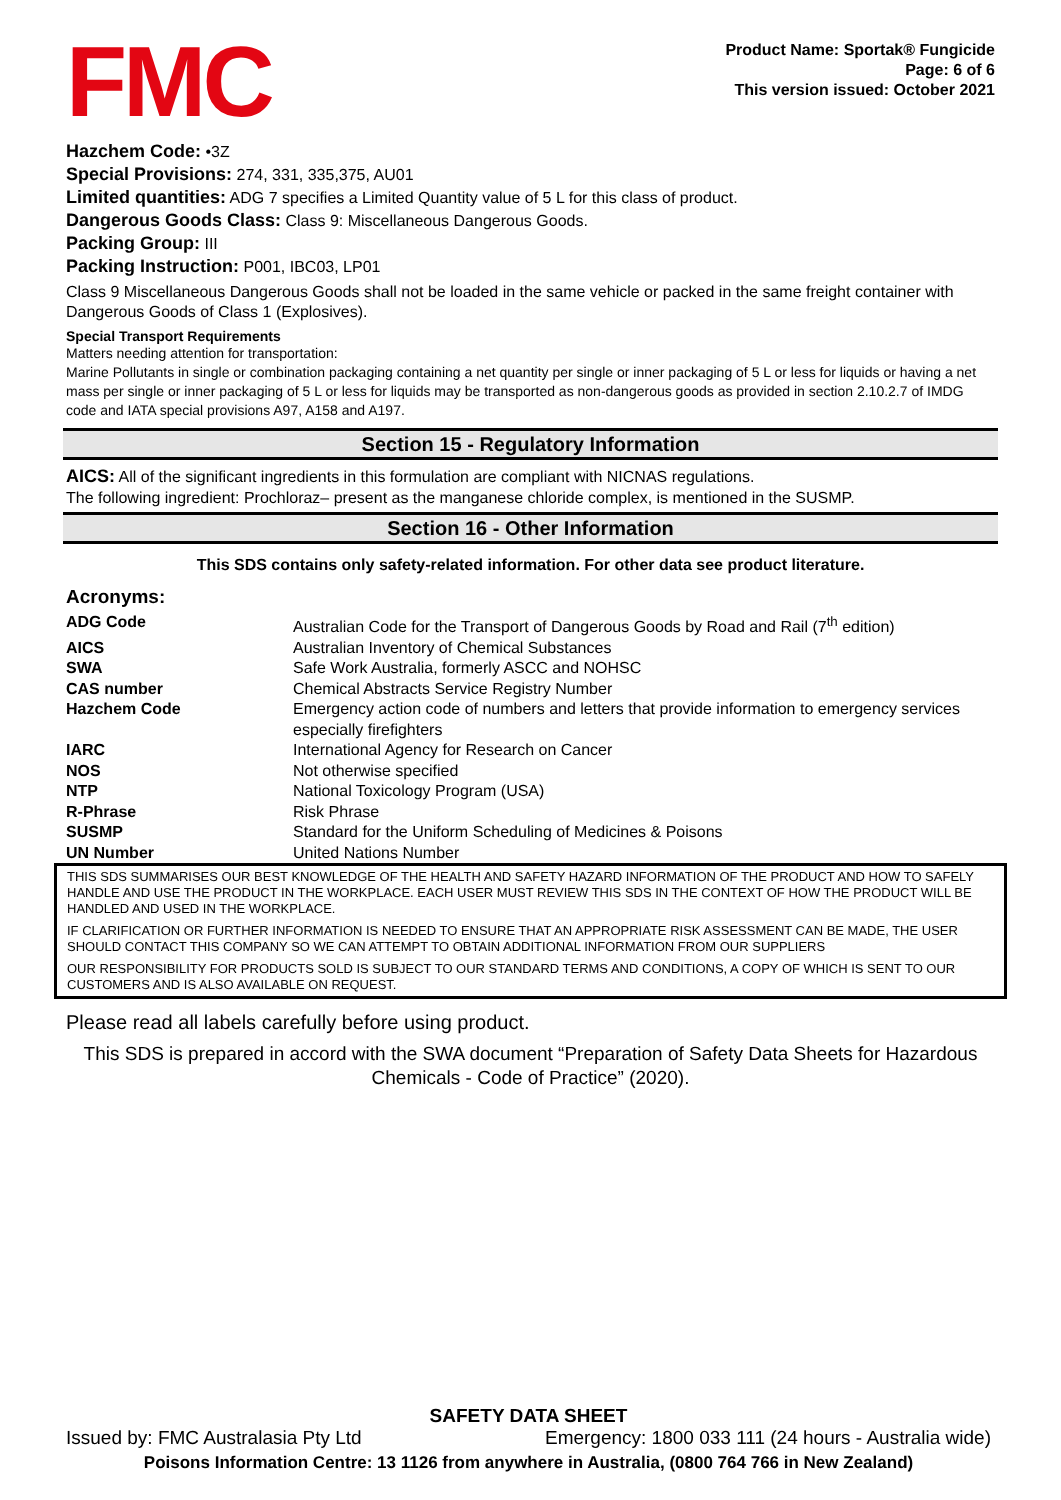FMC
Product Name: Sportak® Fungicide
Page: 6 of 6
This version issued: October 2021
Hazchem Code: •3Z
Special Provisions: 274, 331, 335,375, AU01
Limited quantities: ADG 7 specifies a Limited Quantity value of 5 L for this class of product.
Dangerous Goods Class: Class 9: Miscellaneous Dangerous Goods.
Packing Group: III
Packing Instruction: P001, IBC03, LP01
Class 9 Miscellaneous Dangerous Goods shall not be loaded in the same vehicle or packed in the same freight container with Dangerous Goods of Class 1 (Explosives).
Special Transport Requirements
Matters needing attention for transportation:
Marine Pollutants in single or combination packaging containing a net quantity per single or inner packaging of 5 L or less for liquids or having a net mass per single or inner packaging of 5 L or less for liquids may be transported as non-dangerous goods as provided in section 2.10.2.7 of IMDG code and IATA special provisions A97, A158 and A197.
Section 15 - Regulatory Information
AICS: All of the significant ingredients in this formulation are compliant with NICNAS regulations.
The following ingredient: Prochloraz– present as the manganese chloride complex, is mentioned in the SUSMP.
Section 16 - Other Information
This SDS contains only safety-related information. For other data see product literature.
Acronyms:
| ADG Code | Australian Code for the Transport of Dangerous Goods by Road and Rail (7<sup>th</sup> edition) |
| AICS | Australian Inventory of Chemical Substances |
| SWA | Safe Work Australia, formerly ASCC and NOHSC |
| CAS number | Chemical Abstracts Service Registry Number |
| Hazchem Code | Emergency action code of numbers and letters that provide information to emergency services especially firefighters |
| IARC | International Agency for Research on Cancer |
| NOS | Not otherwise specified |
| NTP | National Toxicology Program (USA) |
| R-Phrase | Risk Phrase |
| SUSMP | Standard for the Uniform Scheduling of Medicines & Poisons |
| UN Number | United Nations Number |
THIS SDS SUMMARISES OUR BEST KNOWLEDGE OF THE HEALTH AND SAFETY HAZARD INFORMATION OF THE PRODUCT AND HOW TO SAFELY HANDLE AND USE THE PRODUCT IN THE WORKPLACE. EACH USER MUST REVIEW THIS SDS IN THE CONTEXT OF HOW THE PRODUCT WILL BE HANDLED AND USED IN THE WORKPLACE.
IF CLARIFICATION OR FURTHER INFORMATION IS NEEDED TO ENSURE THAT AN APPROPRIATE RISK ASSESSMENT CAN BE MADE, THE USER SHOULD CONTACT THIS COMPANY SO WE CAN ATTEMPT TO OBTAIN ADDITIONAL INFORMATION FROM OUR SUPPLIERS
OUR RESPONSIBILITY FOR PRODUCTS SOLD IS SUBJECT TO OUR STANDARD TERMS AND CONDITIONS, A COPY OF WHICH IS SENT TO OUR CUSTOMERS AND IS ALSO AVAILABLE ON REQUEST.
Please read all labels carefully before using product.
This SDS is prepared in accord with the SWA document “Preparation of Safety Data Sheets for Hazardous Chemicals - Code of Practice” (2020).
SAFETY DATA SHEET
Issued by: FMC Australasia Pty Ltd Emergency: 1800 033 111 (24 hours - Australia wide)
Poisons Information Centre: 13 1126 from anywhere in Australia, (0800 764 766 in New Zealand)